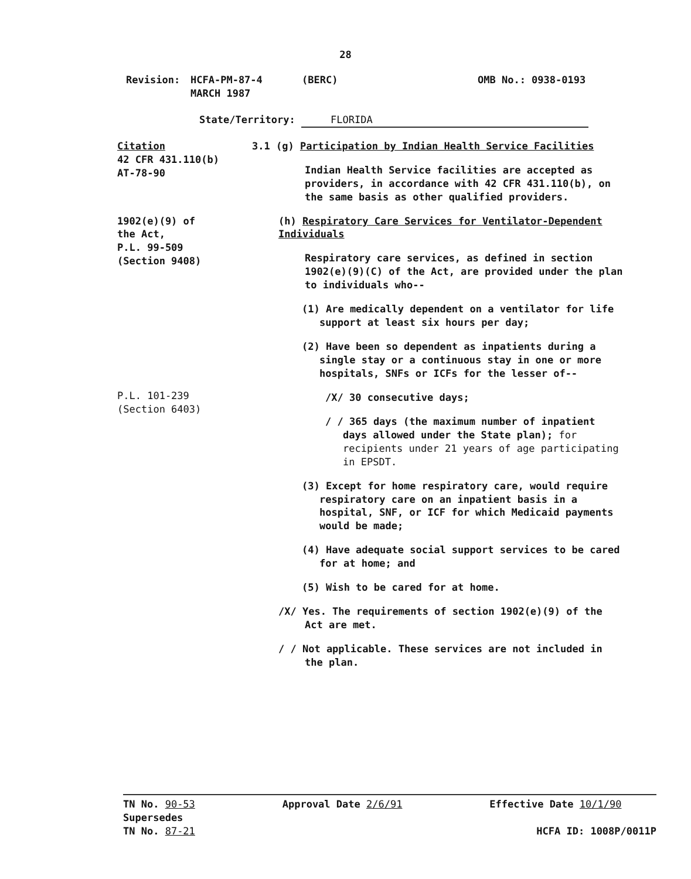28
Revision: HCFA-PM-87-4
MARCH 1987
(BERC) OMB No.: 0938-0193
State/Territory: FLORIDA
Citation
42 CFR 431.110(b)
AT-78-90
3.1 (g) Participation by Indian Health Service Facilities
Indian Health Service facilities are accepted as providers, in accordance with 42 CFR 431.110(b), on the same basis as other qualified providers.
1902(e)(9) of
the Act,
P.L. 99-509
(Section 9408)
P.L. 101-239
(Section 6403)
(h) Respiratory Care Services for Ventilator-Dependent Individuals
Respiratory care services, as defined in section 1902(e)(9)(C) of the Act, are provided under the plan to individuals who--
(1) Are medically dependent on a ventilator for life support at least six hours per day;
(2) Have been so dependent as inpatients during a single stay or a continuous stay in one or more hospitals, SNFs or ICFs for the lesser of--
/X/ 30 consecutive days;
/ / 365 days (the maximum number of inpatient days allowed under the State plan); for recipients under 21 years of age participating in EPSDT.
(3) Except for home respiratory care, would require respiratory care on an inpatient basis in a hospital, SNF, or ICF for which Medicaid payments would be made;
(4) Have adequate social support services to be cared for at home; and
(5) Wish to be cared for at home.
/X/ Yes. The requirements of section 1902(e)(9) of the Act are met.
/ / Not applicable. These services are not included in the plan.
TN No. 90-53
Supersedes
TN No. 87-21
Approval Date 2/6/91 Effective Date 10/1/90
HCFA ID: 1008P/0011P